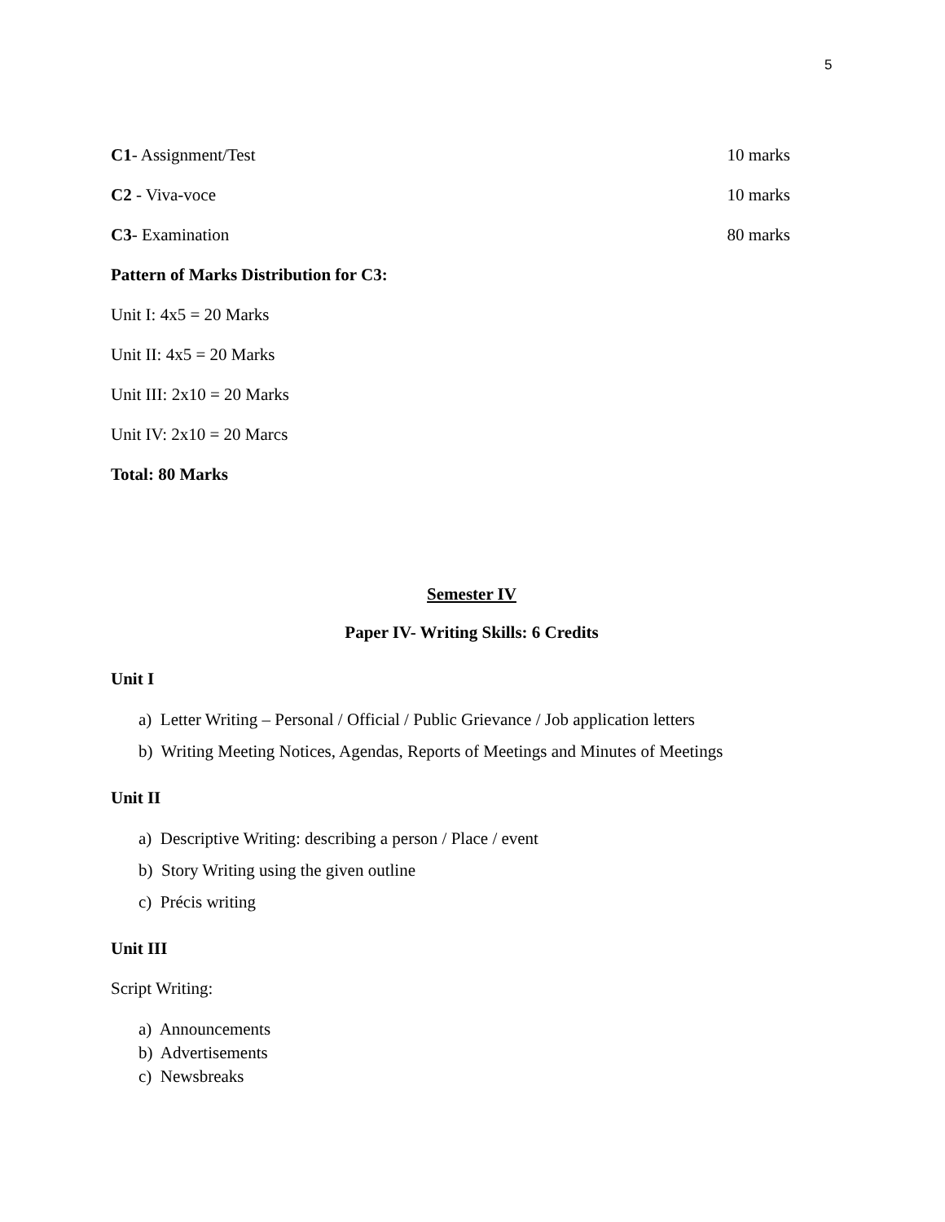5
C1- Assignment/Test 10 marks
C2 - Viva-voce 10 marks
C3- Examination 80 marks
Pattern of Marks Distribution for C3:
Unit I: 4x5 = 20 Marks
Unit II: 4x5 = 20 Marks
Unit III: 2x10 = 20 Marks
Unit IV: 2x10 = 20 Marcs
Total: 80 Marks
Semester IV
Paper IV- Writing Skills: 6 Credits
Unit I
a) Letter Writing – Personal / Official / Public Grievance / Job application letters
b) Writing Meeting Notices, Agendas, Reports of Meetings and Minutes of Meetings
Unit II
a) Descriptive Writing: describing a person / Place / event
b) Story Writing using the given outline
c) Précis writing
Unit III
Script Writing:
a) Announcements
b) Advertisements
c) Newsbreaks